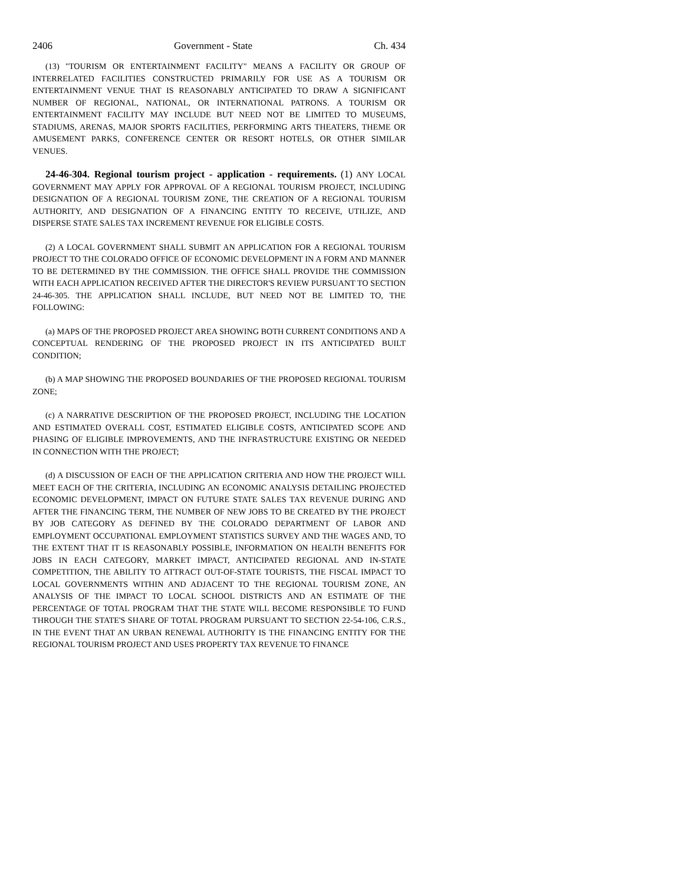2406 Government - State Ch. 434
(13) "TOURISM OR ENTERTAINMENT FACILITY" MEANS A FACILITY OR GROUP OF INTERRELATED FACILITIES CONSTRUCTED PRIMARILY FOR USE AS A TOURISM OR ENTERTAINMENT VENUE THAT IS REASONABLY ANTICIPATED TO DRAW A SIGNIFICANT NUMBER OF REGIONAL, NATIONAL, OR INTERNATIONAL PATRONS. A TOURISM OR ENTERTAINMENT FACILITY MAY INCLUDE BUT NEED NOT BE LIMITED TO MUSEUMS, STADIUMS, ARENAS, MAJOR SPORTS FACILITIES, PERFORMING ARTS THEATERS, THEME OR AMUSEMENT PARKS, CONFERENCE CENTER OR RESORT HOTELS, OR OTHER SIMILAR VENUES.
24-46-304. Regional tourism project - application - requirements. (1) ANY LOCAL GOVERNMENT MAY APPLY FOR APPROVAL OF A REGIONAL TOURISM PROJECT, INCLUDING DESIGNATION OF A REGIONAL TOURISM ZONE, THE CREATION OF A REGIONAL TOURISM AUTHORITY, AND DESIGNATION OF A FINANCING ENTITY TO RECEIVE, UTILIZE, AND DISPERSE STATE SALES TAX INCREMENT REVENUE FOR ELIGIBLE COSTS.
(2) A LOCAL GOVERNMENT SHALL SUBMIT AN APPLICATION FOR A REGIONAL TOURISM PROJECT TO THE COLORADO OFFICE OF ECONOMIC DEVELOPMENT IN A FORM AND MANNER TO BE DETERMINED BY THE COMMISSION. THE OFFICE SHALL PROVIDE THE COMMISSION WITH EACH APPLICATION RECEIVED AFTER THE DIRECTOR'S REVIEW PURSUANT TO SECTION 24-46-305. THE APPLICATION SHALL INCLUDE, BUT NEED NOT BE LIMITED TO, THE FOLLOWING:
(a) MAPS OF THE PROPOSED PROJECT AREA SHOWING BOTH CURRENT CONDITIONS AND A CONCEPTUAL RENDERING OF THE PROPOSED PROJECT IN ITS ANTICIPATED BUILT CONDITION;
(b) A MAP SHOWING THE PROPOSED BOUNDARIES OF THE PROPOSED REGIONAL TOURISM ZONE;
(c) A NARRATIVE DESCRIPTION OF THE PROPOSED PROJECT, INCLUDING THE LOCATION AND ESTIMATED OVERALL COST, ESTIMATED ELIGIBLE COSTS, ANTICIPATED SCOPE AND PHASING OF ELIGIBLE IMPROVEMENTS, AND THE INFRASTRUCTURE EXISTING OR NEEDED IN CONNECTION WITH THE PROJECT;
(d) A DISCUSSION OF EACH OF THE APPLICATION CRITERIA AND HOW THE PROJECT WILL MEET EACH OF THE CRITERIA, INCLUDING AN ECONOMIC ANALYSIS DETAILING PROJECTED ECONOMIC DEVELOPMENT, IMPACT ON FUTURE STATE SALES TAX REVENUE DURING AND AFTER THE FINANCING TERM, THE NUMBER OF NEW JOBS TO BE CREATED BY THE PROJECT BY JOB CATEGORY AS DEFINED BY THE COLORADO DEPARTMENT OF LABOR AND EMPLOYMENT OCCUPATIONAL EMPLOYMENT STATISTICS SURVEY AND THE WAGES AND, TO THE EXTENT THAT IT IS REASONABLY POSSIBLE, INFORMATION ON HEALTH BENEFITS FOR JOBS IN EACH CATEGORY, MARKET IMPACT, ANTICIPATED REGIONAL AND IN-STATE COMPETITION, THE ABILITY TO ATTRACT OUT-OF-STATE TOURISTS, THE FISCAL IMPACT TO LOCAL GOVERNMENTS WITHIN AND ADJACENT TO THE REGIONAL TOURISM ZONE, AN ANALYSIS OF THE IMPACT TO LOCAL SCHOOL DISTRICTS AND AN ESTIMATE OF THE PERCENTAGE OF TOTAL PROGRAM THAT THE STATE WILL BECOME RESPONSIBLE TO FUND THROUGH THE STATE'S SHARE OF TOTAL PROGRAM PURSUANT TO SECTION 22-54-106, C.R.S., IN THE EVENT THAT AN URBAN RENEWAL AUTHORITY IS THE FINANCING ENTITY FOR THE REGIONAL TOURISM PROJECT AND USES PROPERTY TAX REVENUE TO FINANCE